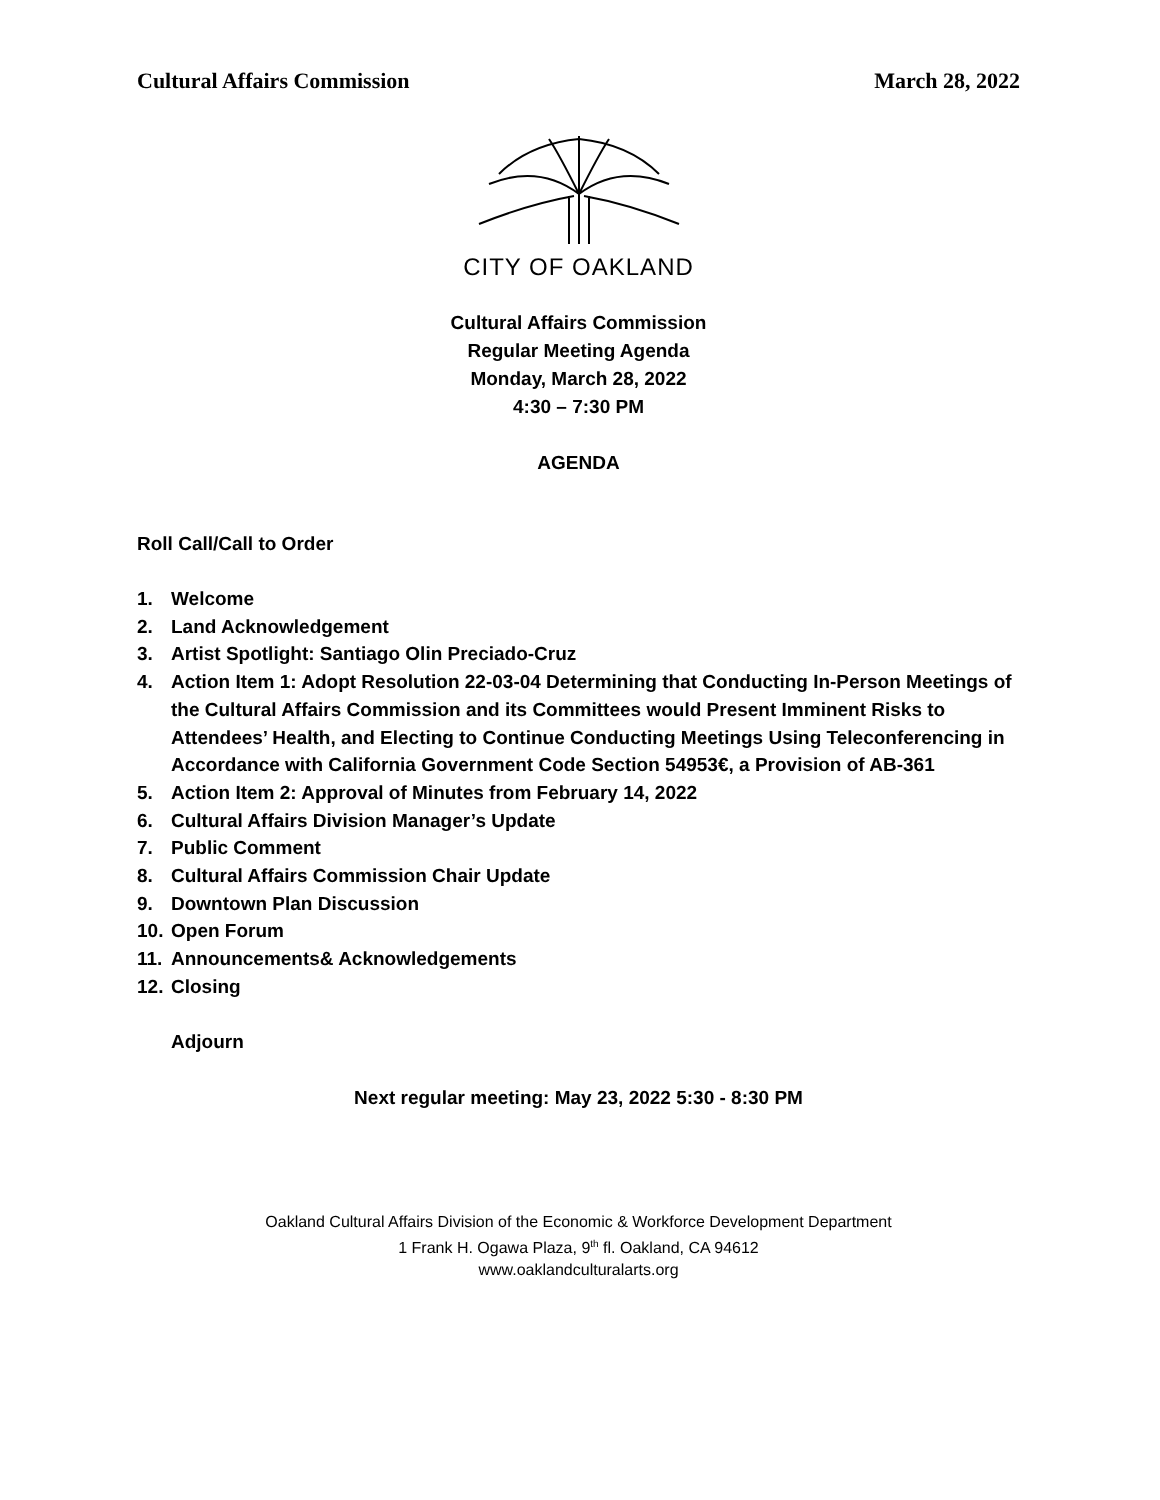Cultural Affairs Commission March 28, 2022
CITY OF OAKLAND
Cultural Affairs Commission
Regular Meeting Agenda
Monday, March 28, 2022
4:30 – 7:30 PM
AGENDA
Roll Call/Call to Order
1. Welcome
2. Land Acknowledgement
3. Artist Spotlight: Santiago Olin Preciado-Cruz
4. Action Item 1: Adopt Resolution 22-03-04 Determining that Conducting In-Person Meetings of the Cultural Affairs Commission and its Committees would Present Imminent Risks to Attendees’ Health, and Electing to Continue Conducting Meetings Using Teleconferencing in Accordance with California Government Code Section 54953€, a Provision of AB-361
5. Action Item 2: Approval of Minutes from February 14, 2022
6. Cultural Affairs Division Manager’s Update
7. Public Comment
8. Cultural Affairs Commission Chair Update
9. Downtown Plan Discussion
10. Open Forum
11. Announcements& Acknowledgements
12. Closing
Adjourn
Next regular meeting: May 23, 2022 5:30 - 8:30 PM
Oakland Cultural Affairs Division of the Economic & Workforce Development Department
1 Frank H. Ogawa Plaza, 9<sup>th</sup> fl. Oakland, CA 94612
www.oaklandculturalarts.org